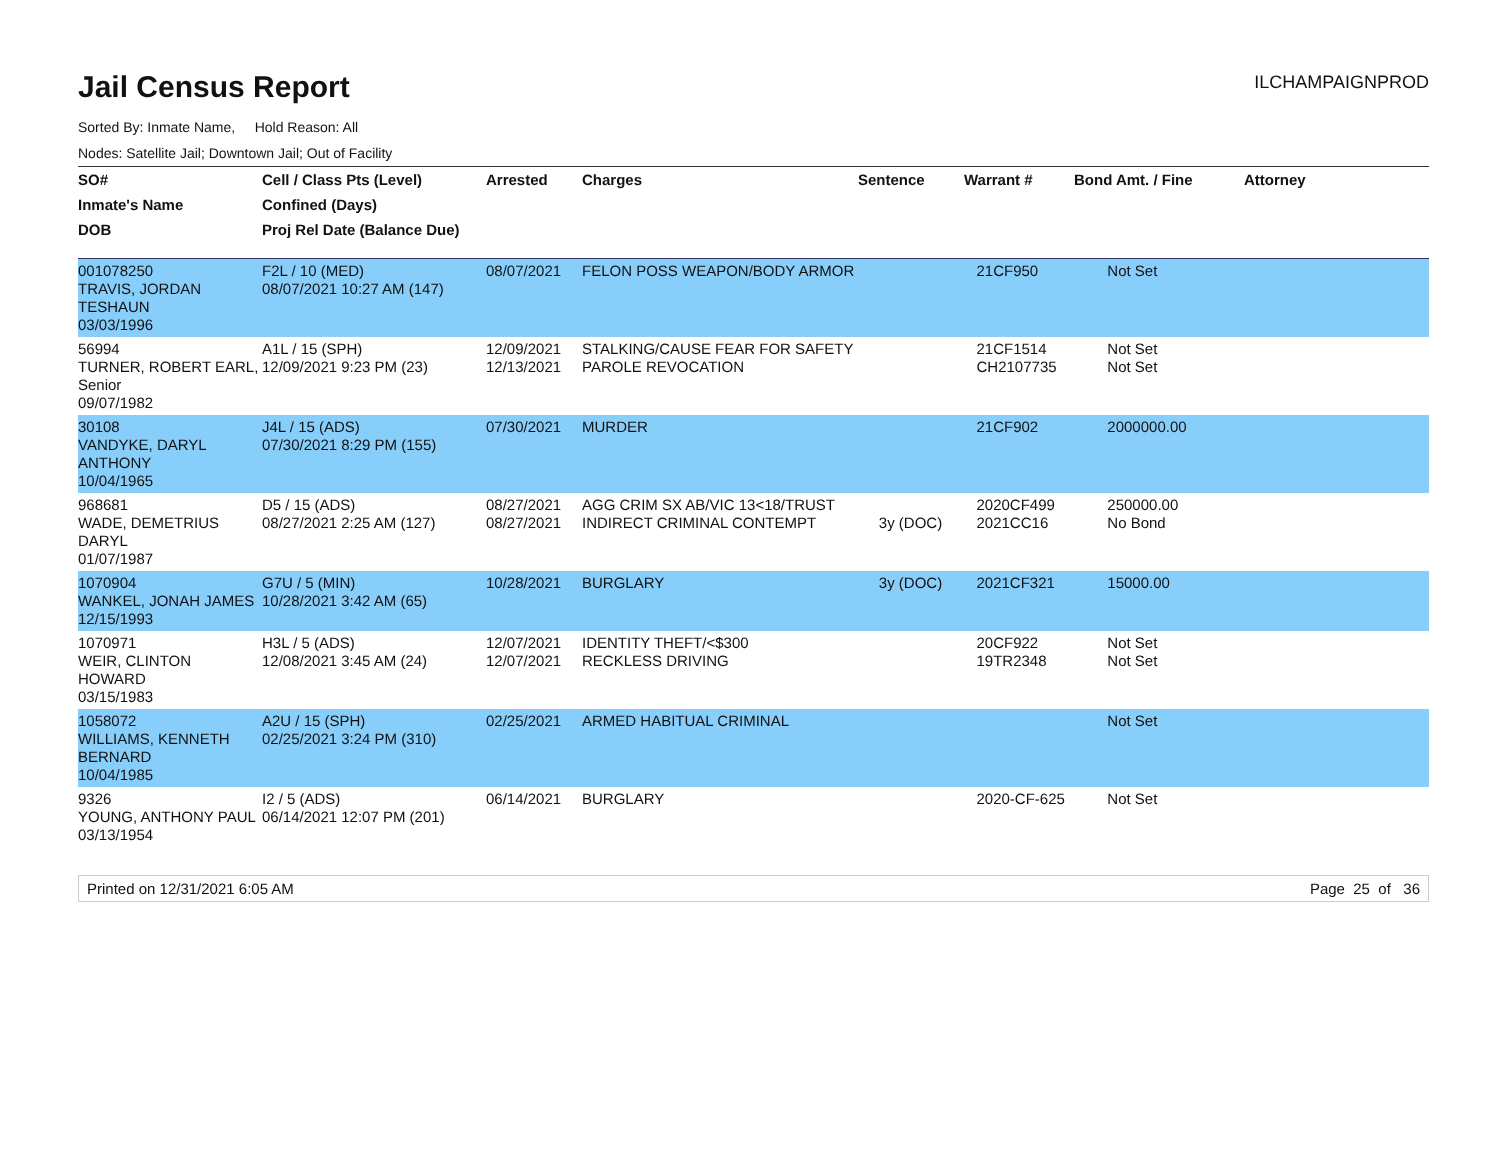Jail Census Report
ILCHAMPAIGNPROD
Sorted By: Inmate Name, Hold Reason: All
Nodes: Satellite Jail; Downtown Jail; Out of Facility
| SO# | Cell / Class Pts (Level) | Arrested | Charges | Sentence | Warrant # | Bond Amt. / Fine | Attorney |
| --- | --- | --- | --- | --- | --- | --- | --- |
| Inmate's Name | Confined (Days) | | | | | | |
| DOB | Proj Rel Date (Balance Due) | | | | | | |
| 001078250 TRAVIS, JORDAN TESHAUN 03/03/1996 | F2L / 10 (MED) 08/07/2021 10:27 AM (147) | 08/07/2021 | FELON POSS WEAPON/BODY ARMOR | | 21CF950 | Not Set | |
| 56994 TURNER, ROBERT EARL, Senior 09/07/1982 | A1L / 15 (SPH) 12/09/2021 9:23 PM (23) | 12/09/2021 12/13/2021 | STALKING/CAUSE FEAR FOR SAFETY PAROLE REVOCATION | | 21CF1514 CH2107735 | Not Set Not Set | |
| 30108 VANDYKE, DARYL ANTHONY 10/04/1965 | J4L / 15 (ADS) 07/30/2021 8:29 PM (155) | 07/30/2021 | MURDER | | 21CF902 | 2000000.00 | |
| 968681 WADE, DEMETRIUS DARYL 01/07/1987 | D5 / 15 (ADS) 08/27/2021 2:25 AM (127) | 08/27/2021 08/27/2021 | AGG CRIM SX AB/VIC 13<18/TRUST INDIRECT CRIMINAL CONTEMPT | 3y (DOC) | 2020CF499 2021CC16 | 250000.00 No Bond | |
| 1070904 WANKEL, JONAH JAMES 12/15/1993 | G7U / 5 (MIN) 10/28/2021 3:42 AM (65) | 10/28/2021 | BURGLARY | 3y (DOC) | 2021CF321 | 15000.00 | |
| 1070971 WEIR, CLINTON HOWARD 03/15/1983 | H3L / 5 (ADS) 12/08/2021 3:45 AM (24) | 12/07/2021 12/07/2021 | IDENTITY THEFT/<$300 RECKLESS DRIVING | | 20CF922 19TR2348 | Not Set Not Set | |
| 1058072 WILLIAMS, KENNETH BERNARD 10/04/1985 | A2U / 15 (SPH) 02/25/2021 3:24 PM (310) | 02/25/2021 | ARMED HABITUAL CRIMINAL | | | Not Set | |
| 9326 YOUNG, ANTHONY PAUL 03/13/1954 | I2 / 5 (ADS) 06/14/2021 12:07 PM (201) | 06/14/2021 | BURGLARY | | 2020-CF-625 | Not Set | |
Printed on 12/31/2021 6:05 AM Page 25 of 36